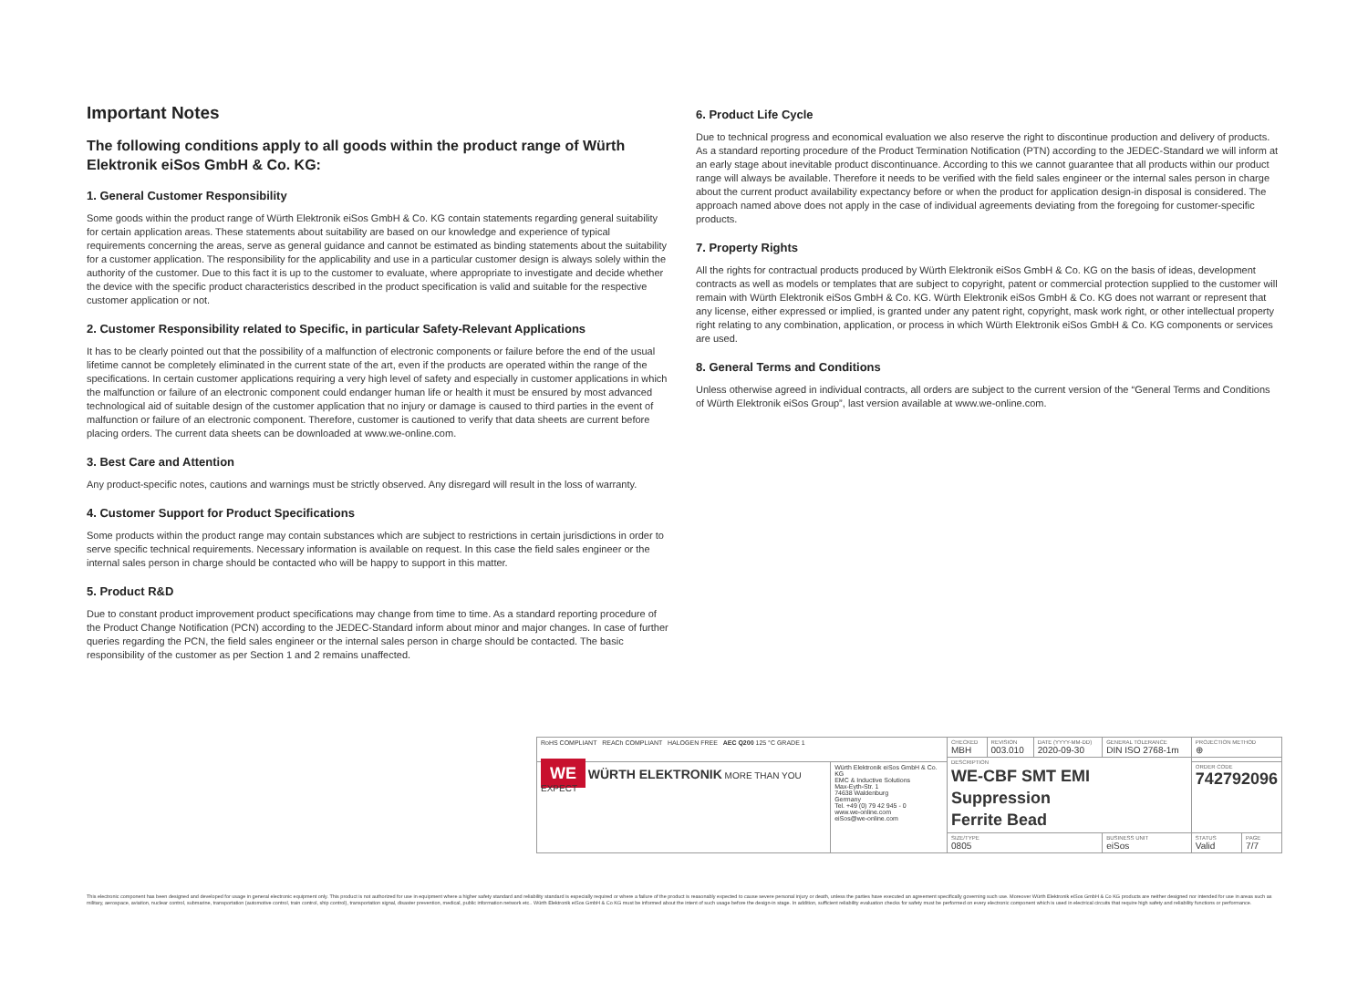Important Notes
The following conditions apply to all goods within the product range of Würth Elektronik eiSos GmbH & Co. KG:
1. General Customer Responsibility
Some goods within the product range of Würth Elektronik eiSos GmbH & Co. KG contain statements regarding general suitability for certain application areas. These statements about suitability are based on our knowledge and experience of typical requirements concerning the areas, serve as general guidance and cannot be estimated as binding statements about the suitability for a customer application. The responsibility for the applicability and use in a particular customer design is always solely within the authority of the customer. Due to this fact it is up to the customer to evaluate, where appropriate to investigate and decide whether the device with the specific product characteristics described in the product specification is valid and suitable for the respective customer application or not.
2. Customer Responsibility related to Specific, in particular Safety-Relevant Applications
It has to be clearly pointed out that the possibility of a malfunction of electronic components or failure before the end of the usual lifetime cannot be completely eliminated in the current state of the art, even if the products are operated within the range of the specifications. In certain customer applications requiring a very high level of safety and especially in customer applications in which the malfunction or failure of an electronic component could endanger human life or health it must be ensured by most advanced technological aid of suitable design of the customer application that no injury or damage is caused to third parties in the event of malfunction or failure of an electronic component. Therefore, customer is cautioned to verify that data sheets are current before placing orders. The current data sheets can be downloaded at www.we-online.com.
3. Best Care and Attention
Any product-specific notes, cautions and warnings must be strictly observed. Any disregard will result in the loss of warranty.
4. Customer Support for Product Specifications
Some products within the product range may contain substances which are subject to restrictions in certain jurisdictions in order to serve specific technical requirements. Necessary information is available on request. In this case the field sales engineer or the internal sales person in charge should be contacted who will be happy to support in this matter.
5. Product R&D
Due to constant product improvement product specifications may change from time to time. As a standard reporting procedure of the Product Change Notification (PCN) according to the JEDEC-Standard inform about minor and major changes. In case of further queries regarding the PCN, the field sales engineer or the internal sales person in charge should be contacted. The basic responsibility of the customer as per Section 1 and 2 remains unaffected.
6. Product Life Cycle
Due to technical progress and economical evaluation we also reserve the right to discontinue production and delivery of products. As a standard reporting procedure of the Product Termination Notification (PTN) according to the JEDEC-Standard we will inform at an early stage about inevitable product discontinuance. According to this we cannot guarantee that all products within our product range will always be available. Therefore it needs to be verified with the field sales engineer or the internal sales person in charge about the current product availability expectancy before or when the product for application design-in disposal is considered. The approach named above does not apply in the case of individual agreements deviating from the foregoing for customer-specific products.
7. Property Rights
All the rights for contractual products produced by Würth Elektronik eiSos GmbH & Co. KG on the basis of ideas, development contracts as well as models or templates that are subject to copyright, patent or commercial protection supplied to the customer will remain with Würth Elektronik eiSos GmbH & Co. KG. Würth Elektronik eiSos GmbH & Co. KG does not warrant or represent that any license, either expressed or implied, is granted under any patent right, copyright, mask work right, or other intellectual property right relating to any combination, application, or process in which Würth Elektronik eiSos GmbH & Co. KG components or services are used.
8. General Terms and Conditions
Unless otherwise agreed in individual contracts, all orders are subject to the current version of the “General Terms and Conditions of Würth Elektronik eiSos Group”, last version available at www.we-online.com.
| RoHS COMPLIANT REACh COMPLIANT HALOGEN FREE AEC Q200 125 °C GRADE 1 | | CHECKED MBH | REVISION 003.010 | DATE (YYYY-MM-DD) 2020-09-30 | GENERAL TOLERANCE DIN ISO 2768-1m | PROJECTION METHOD ⊕ | |
| | | DESCRIPTION WE-CBF SMT EMI Suppression Ferrite Bead | | | | | |
| WE WÜRTH ELEKTRONIK MORE THAN YOU EXPECT | Würth Elektronik eiSos GmbH & Co. KG EMC & Inductive Solutions Max-Eyth-Str. 1 74638 Waldenburg Germany Tel. +49 (0) 79 42 945 - 0 www.we-online.com eiSos@we-online.com | | | | | ORDER CODE 742792096 | |
| | | SIZE/TYPE 0805 | | | BUSINESS UNIT eiSos | STATUS Valid | PAGE 7/7 |
This electronic component has been designed and developed for usage in general electronic equipment only. This product is not authorized for use in equipment where a higher safety standard and reliability standard is especially required or where a failure of the product is reasonably expected to cause severe personal injury or death, unless the parties have executed an agreement specifically governing such use. Moreover Würth Elektronik eiSos GmbH & Co KG products are neither designed nor intended for use in areas such as military, aerospace, aviation, nuclear control, submarine, transportation (automotive control, train control, ship control), transportation signal, disaster prevention, medical, public information network etc.. Würth Elektronik eiSos GmbH & Co KG must be informed about the intent of such usage before the design-in stage. In addition, sufficient reliability evaluation checks for safety must be performed on every electronic component which is used in electrical circuits that require high safety and reliability functions or performance.